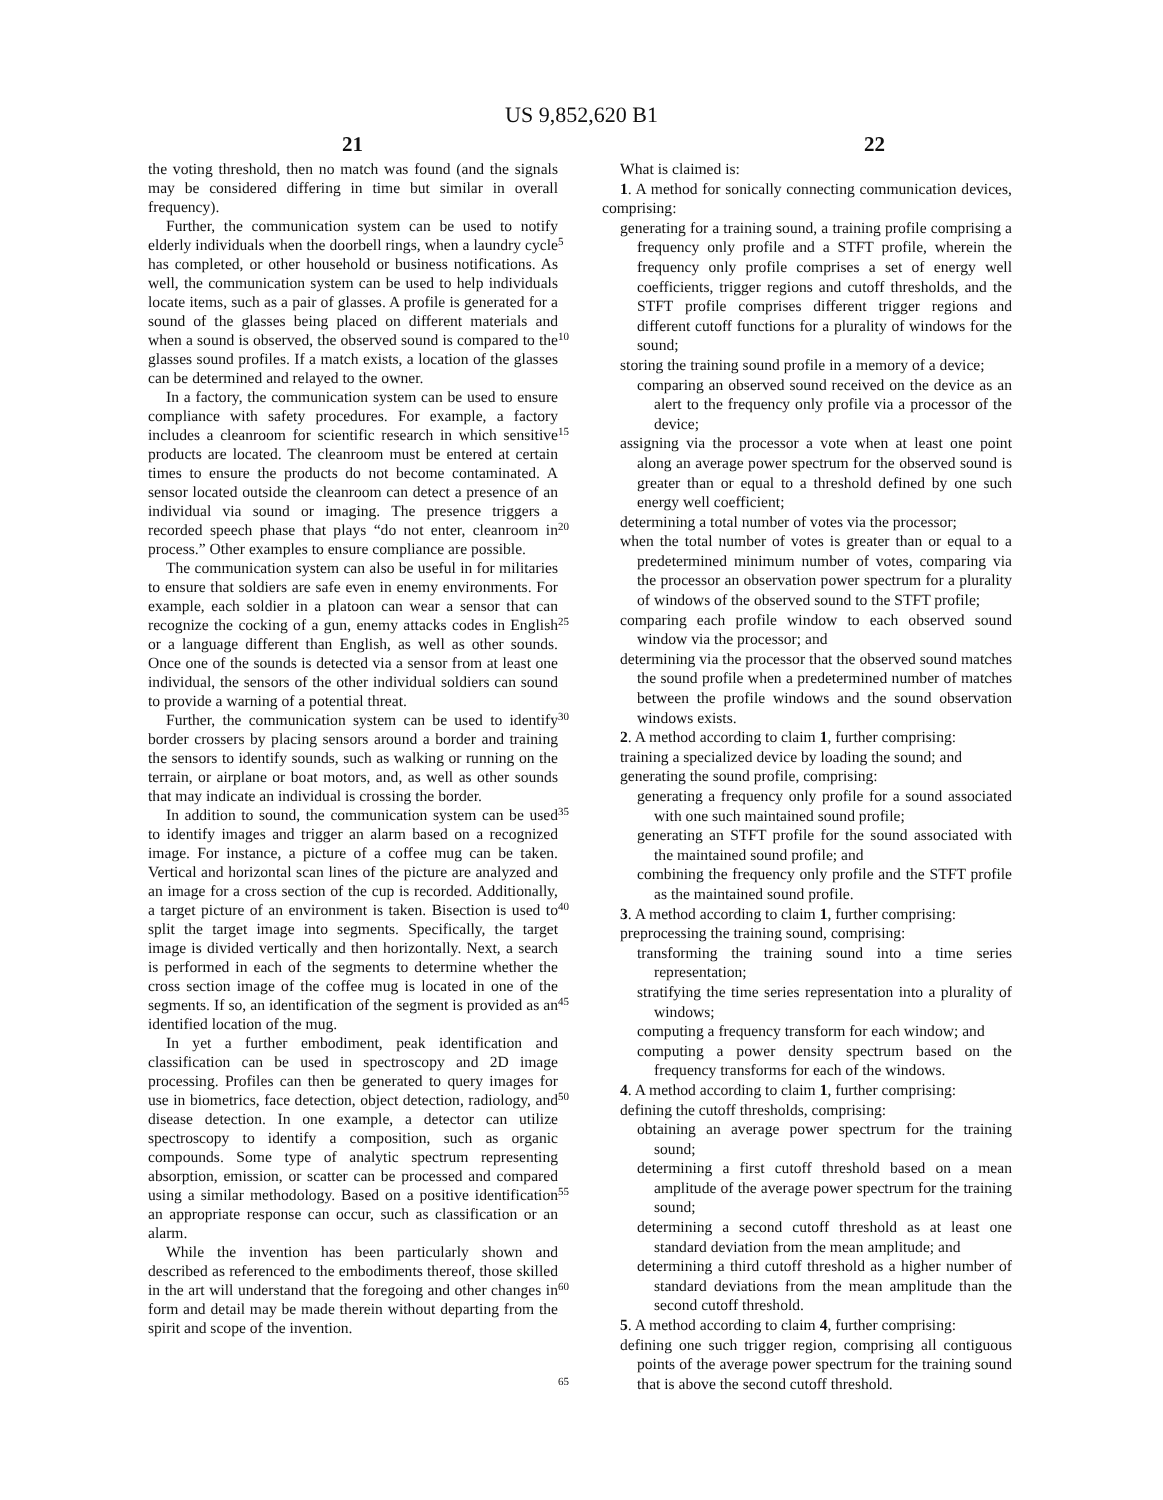US 9,852,620 B1
21 22
the voting threshold, then no match was found (and the signals may be considered differing in time but similar in overall frequency).
Further, the communication system can be used to notify elderly individuals when the doorbell rings, when a laundry cycle has completed, or other household or business notifications. As well, the communication system can be used to help individuals locate items, such as a pair of glasses. A profile is generated for a sound of the glasses being placed on different materials and when a sound is observed, the observed sound is compared to the glasses sound profiles. If a match exists, a location of the glasses can be determined and relayed to the owner.
In a factory, the communication system can be used to ensure compliance with safety procedures. For example, a factory includes a cleanroom for scientific research in which sensitive products are located. The cleanroom must be entered at certain times to ensure the products do not become contaminated. A sensor located outside the cleanroom can detect a presence of an individual via sound or imaging. The presence triggers a recorded speech phase that plays “do not enter, cleanroom in process.” Other examples to ensure compliance are possible.
The communication system can also be useful in for militaries to ensure that soldiers are safe even in enemy environments. For example, each soldier in a platoon can wear a sensor that can recognize the cocking of a gun, enemy attacks codes in English or a language different than English, as well as other sounds. Once one of the sounds is detected via a sensor from at least one individual, the sensors of the other individual soldiers can sound to provide a warning of a potential threat.
Further, the communication system can be used to identify border crossers by placing sensors around a border and training the sensors to identify sounds, such as walking or running on the terrain, or airplane or boat motors, and, as well as other sounds that may indicate an individual is crossing the border.
In addition to sound, the communication system can be used to identify images and trigger an alarm based on a recognized image. For instance, a picture of a coffee mug can be taken. Vertical and horizontal scan lines of the picture are analyzed and an image for a cross section of the cup is recorded. Additionally, a target picture of an environment is taken. Bisection is used to split the target image into segments. Specifically, the target image is divided vertically and then horizontally. Next, a search is performed in each of the segments to determine whether the cross section image of the coffee mug is located in one of the segments. If so, an identification of the segment is provided as an identified location of the mug.
In yet a further embodiment, peak identification and classification can be used in spectroscopy and 2D image processing. Profiles can then be generated to query images for use in biometrics, face detection, object detection, radiology, and disease detection. In one example, a detector can utilize spectroscopy to identify a composition, such as organic compounds. Some type of analytic spectrum representing absorption, emission, or scatter can be processed and compared using a similar methodology. Based on a positive identification an appropriate response can occur, such as classification or an alarm.
While the invention has been particularly shown and described as referenced to the embodiments thereof, those skilled in the art will understand that the foregoing and other changes in form and detail may be made therein without departing from the spirit and scope of the invention.
5
10
15
20
25
30
35
40
45
50
55
60
65
What is claimed is:
1. A method for sonically connecting communication devices, comprising:
generating for a training sound, a training profile comprising a frequency only profile and a STFT profile, wherein the frequency only profile comprises a set of energy well coefficients, trigger regions and cutoff thresholds, and the STFT profile comprises different trigger regions and different cutoff functions for a plurality of windows for the sound;
storing the training sound profile in a memory of a device;
comparing an observed sound received on the device as an alert to the frequency only profile via a processor of the device;
assigning via the processor a vote when at least one point along an average power spectrum for the observed sound is greater than or equal to a threshold defined by one such energy well coefficient;
determining a total number of votes via the processor;
when the total number of votes is greater than or equal to a predetermined minimum number of votes, comparing via the processor an observation power spectrum for a plurality of windows of the observed sound to the STFT profile;
comparing each profile window to each observed sound window via the processor; and
determining via the processor that the observed sound matches the sound profile when a predetermined number of matches between the profile windows and the sound observation windows exists.
2. A method according to claim 1, further comprising:
training a specialized device by loading the sound; and
generating the sound profile, comprising:
generating a frequency only profile for a sound associated with one such maintained sound profile;
generating an STFT profile for the sound associated with the maintained sound profile; and
combining the frequency only profile and the STFT profile as the maintained sound profile.
3. A method according to claim 1, further comprising:
preprocessing the training sound, comprising:
transforming the training sound into a time series representation;
stratifying the time series representation into a plurality of windows;
computing a frequency transform for each window; and
computing a power density spectrum based on the frequency transforms for each of the windows.
4. A method according to claim 1, further comprising:
defining the cutoff thresholds, comprising:
obtaining an average power spectrum for the training sound;
determining a first cutoff threshold based on a mean amplitude of the average power spectrum for the training sound;
determining a second cutoff threshold as at least one standard deviation from the mean amplitude; and
determining a third cutoff threshold as a higher number of standard deviations from the mean amplitude than the second cutoff threshold.
5. A method according to claim 4, further comprising:
defining one such trigger region, comprising all contiguous points of the average power spectrum for the training sound that is above the second cutoff threshold.